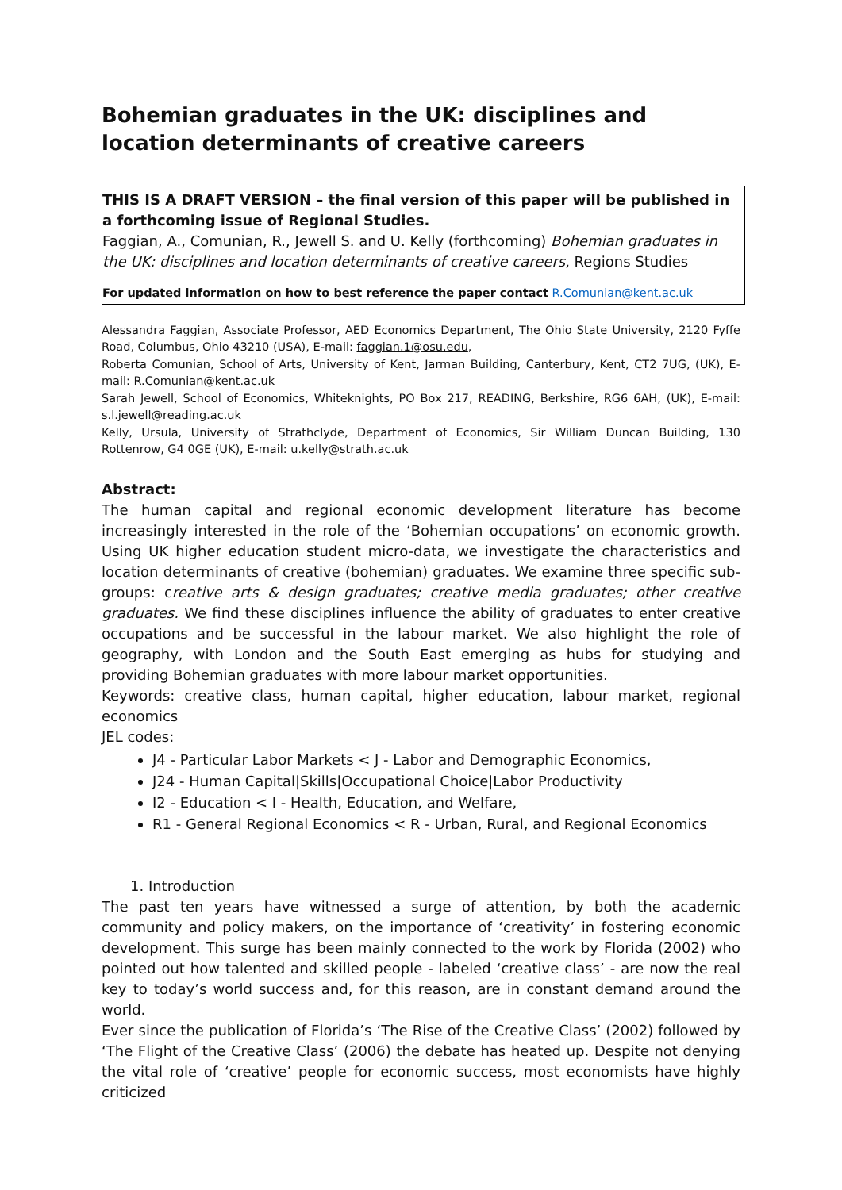Bohemian graduates in the UK: disciplines and location determinants of creative careers
THIS IS A DRAFT VERSION – the final version of this paper will be published in a forthcoming issue of Regional Studies.
Faggian, A., Comunian, R., Jewell S. and U. Kelly (forthcoming) Bohemian graduates in the UK: disciplines and location determinants of creative careers, Regions Studies
For updated information on how to best reference the paper contact R.Comunian@kent.ac.uk
Alessandra Faggian, Associate Professor, AED Economics Department, The Ohio State University, 2120 Fyffe Road, Columbus, Ohio 43210 (USA), E-mail: faggian.1@osu.edu,
Roberta Comunian, School of Arts, University of Kent, Jarman Building, Canterbury, Kent, CT2 7UG, (UK), E-mail: R.Comunian@kent.ac.uk
Sarah Jewell, School of Economics, Whiteknights, PO Box 217, READING, Berkshire, RG6 6AH, (UK), E-mail: s.l.jewell@reading.ac.uk
Kelly, Ursula, University of Strathclyde, Department of Economics, Sir William Duncan Building, 130 Rottenrow, G4 0GE (UK), E-mail: u.kelly@strath.ac.uk
Abstract:
The human capital and regional economic development literature has become increasingly interested in the role of the ‘Bohemian occupations’ on economic growth. Using UK higher education student micro-data, we investigate the characteristics and location determinants of creative (bohemian) graduates. We examine three specific sub-groups: creative arts & design graduates; creative media graduates; other creative graduates. We find these disciplines influence the ability of graduates to enter creative occupations and be successful in the labour market. We also highlight the role of geography, with London and the South East emerging as hubs for studying and providing Bohemian graduates with more labour market opportunities.
Keywords: creative class, human capital, higher education, labour market, regional economics
JEL codes:
J4 - Particular Labor Markets < J - Labor and Demographic Economics,
J24 - Human Capital|Skills|Occupational Choice|Labor Productivity
I2 - Education < I - Health, Education, and Welfare,
R1 - General Regional Economics < R - Urban, Rural, and Regional Economics
1. Introduction
The past ten years have witnessed a surge of attention, by both the academic community and policy makers, on the importance of ‘creativity’ in fostering economic development. This surge has been mainly connected to the work by Florida (2002) who pointed out how talented and skilled people - labeled ‘creative class’ - are now the real key to today’s world success and, for this reason, are in constant demand around the world.
Ever since the publication of Florida’s ‘The Rise of the Creative Class’ (2002) followed by ‘The Flight of the Creative Class’ (2006) the debate has heated up. Despite not denying the vital role of ‘creative’ people for economic success, most economists have highly criticized